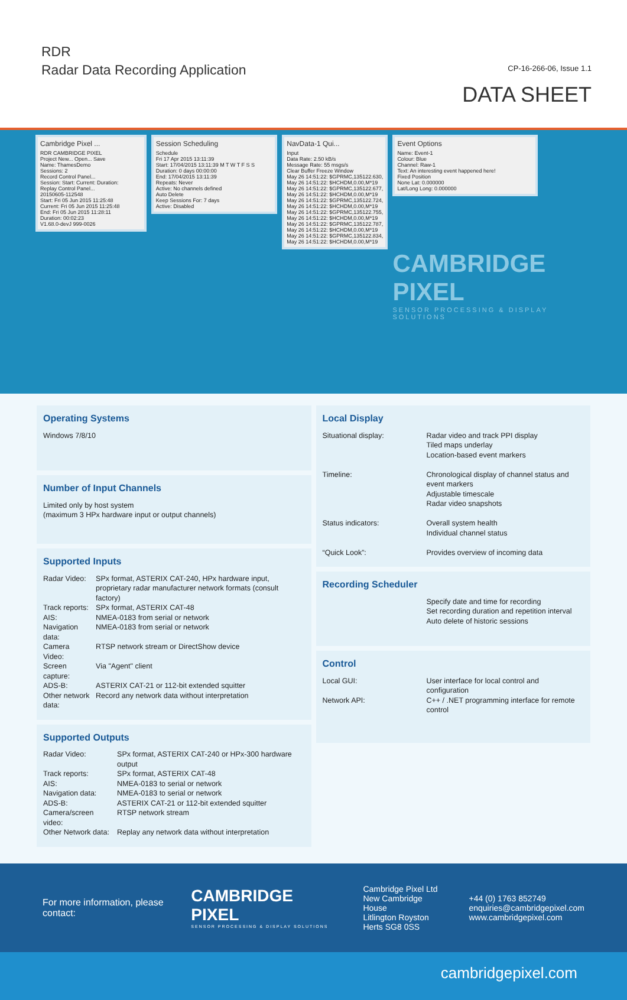RDR
Radar Data Recording Application
CP-16-266-06, Issue 1.1
DATA SHEET
Cambridge Pixel ...
RDR CAMBRIDGE PIXEL
Project New... Open... Save
Name: ThamesDemo
Sessions: 2
Record Control Panel...
Session: Start: Current: Duration:
Replay Control Panel...
20150605-112548
Start: Fri 05 Jun 2015 11:25:48
Current: Fri 05 Jun 2015 11:25:48
End: Fri 05 Jun 2015 11:28:11
Duration: 00:02:23
V1.68.0-devJ 999-0026
Session Scheduling
Schedule
Fri 17 Apr 2015 13:11:39
Start: 17/04/2015 13:11:39 M T W T F S S
Duration: 0 days 00:00:00
End: 17/04/2015 13:11:39
Repeats: Never
Active: No channels defined
Auto Delete
Keep Sessions For: 7 days
Active: Disabled
NavData-1 Qui...
Input
Data Rate: 2.50 kB/s
Message Rate: 55 msgs/s
Clear Buffer Freeze Window
May 26 14:51:22: $GPRMC,135122.630,
May 26 14:51:22: $HCHDM,0.00,M*19
May 26 14:51:22: $GPRMC,135122.677,
May 26 14:51:22: $HCHDM,0.00,M*19
May 26 14:51:22: $GPRMC,135122.724,
May 26 14:51:22: $HCHDM,0.00,M*19
May 26 14:51:22: $GPRMC,135122.755,
May 26 14:51:22: $HCHDM,0.00,M*19
May 26 14:51:22: $GPRMC,135122.787,
May 26 14:51:22: $HCHDM,0.00,M*19
May 26 14:51:22: $GPRMC,135122.834,
May 26 14:51:22: $HCHDM,0.00,M*19
Event Options
Name: Event-1
Colour: Blue
Channel: Raw-1
Text: An interesting event happened here!
Fixed Position
None Lat: 0.000000
Lat/Long Long: 0.000000
CAMBRIDGE PIXEL
SENSOR PROCESSING & DISPLAY SOLUTIONS
Operating Systems
Windows 7/8/10
Number of Input Channels
Limited only by host system
(maximum 3 HPx hardware input or output channels)
Supported Inputs
| Radar Video: | SPx format, ASTERIX CAT-240, HPx hardware input, proprietary radar manufacturer network formats (consult factory) |
| Track reports: | SPx format, ASTERIX CAT-48 |
| AIS: | NMEA-0183 from serial or network |
| Navigation data: | NMEA-0183 from serial or network |
| Camera Video: | RTSP network stream or DirectShow device |
| Screen capture: | Via "Agent" client |
| ADS-B: | ASTERIX CAT-21 or 112-bit extended squitter |
| Other network data: | Record any network data without interpretation |
Supported Outputs
| Radar Video: | SPx format, ASTERIX CAT-240 or HPx-300 hardware output |
| Track reports: | SPx format, ASTERIX CAT-48 |
| AIS: | NMEA-0183 to serial or network |
| Navigation data: | NMEA-0183 to serial or network |
| ADS-B: | ASTERIX CAT-21 or 112-bit extended squitter |
| Camera/screen video: | RTSP network stream |
| Other Network data: | Replay any network data without interpretation |
Local Display
| Situational display: | Radar video and track PPI display Tiled maps underlay Location-based event markers |
| Timeline: | Chronological display of channel status and event markers Adjustable timescale Radar video snapshots |
| Status indicators: | Overall system health Individual channel status |
| “Quick Look”: | Provides overview of incoming data |
Recording Scheduler
Specify date and time for recording
Set recording duration and repetition interval
Auto delete of historic sessions
Control
| Local GUI: | User interface for local control and configuration |
| Network API: | C++ / .NET programming interface for remote control |
For more information, please contact:
CAMBRIDGE PIXEL
SENSOR PROCESSING & DISPLAY SOLUTIONS
Cambridge Pixel Ltd
New Cambridge House
Litlington Royston
Herts SG8 0SS
+44 (0) 1763 852749
enquiries@cambridgepixel.com
www.cambridgepixel.com
cambridgepixel.com